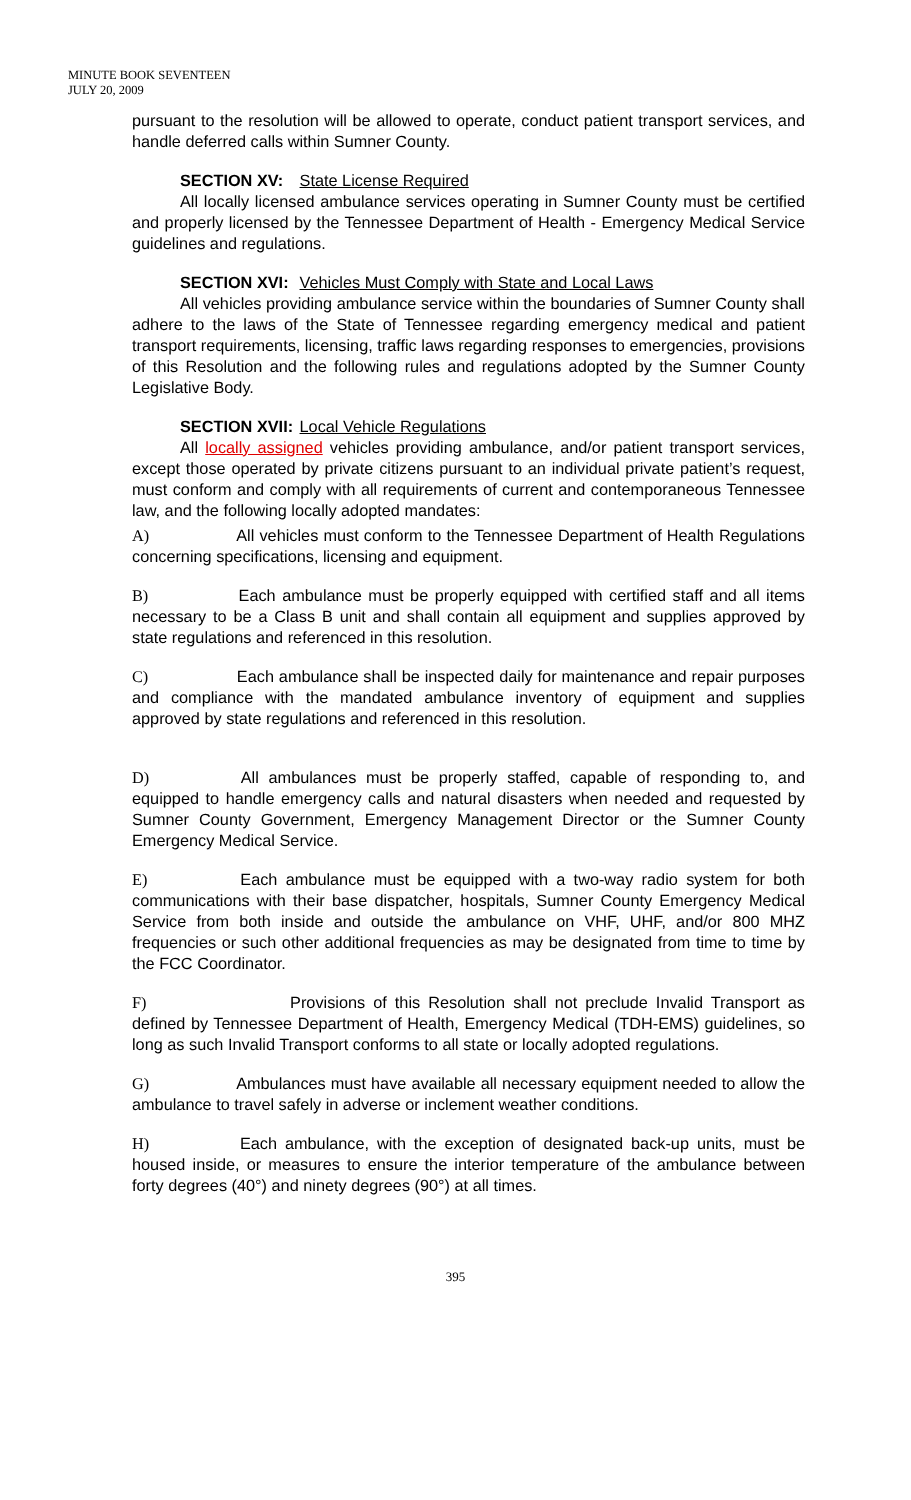MINUTE BOOK SEVENTEEN
JULY 20, 2009
pursuant to the resolution will be allowed to operate, conduct patient transport services, and handle deferred calls within Sumner County.
SECTION XV: State License Required
All locally licensed ambulance services operating in Sumner County must be certified and properly licensed by the Tennessee Department of Health - Emergency Medical Service guidelines and regulations.
SECTION XVI: Vehicles Must Comply with State and Local Laws
All vehicles providing ambulance service within the boundaries of Sumner County shall adhere to the laws of the State of Tennessee regarding emergency medical and patient transport requirements, licensing, traffic laws regarding responses to emergencies, provisions of this Resolution and the following rules and regulations adopted by the Sumner County Legislative Body.
SECTION XVII: Local Vehicle Regulations
All locally assigned vehicles providing ambulance, and/or patient transport services, except those operated by private citizens pursuant to an individual private patient’s request, must conform and comply with all requirements of current and contemporaneous Tennessee law, and the following locally adopted mandates:
A) All vehicles must conform to the Tennessee Department of Health Regulations concerning specifications, licensing and equipment.
B) Each ambulance must be properly equipped with certified staff and all items necessary to be a Class B unit and shall contain all equipment and supplies approved by state regulations and referenced in this resolution.
C) Each ambulance shall be inspected daily for maintenance and repair purposes and compliance with the mandated ambulance inventory of equipment and supplies approved by state regulations and referenced in this resolution.
D) All ambulances must be properly staffed, capable of responding to, and equipped to handle emergency calls and natural disasters when needed and requested by Sumner County Government, Emergency Management Director or the Sumner County Emergency Medical Service.
E) Each ambulance must be equipped with a two-way radio system for both communications with their base dispatcher, hospitals, Sumner County Emergency Medical Service from both inside and outside the ambulance on VHF, UHF, and/or 800 MHZ frequencies or such other additional frequencies as may be designated from time to time by the FCC Coordinator.
F) Provisions of this Resolution shall not preclude Invalid Transport as defined by Tennessee Department of Health, Emergency Medical (TDH-EMS) guidelines, so long as such Invalid Transport conforms to all state or locally adopted regulations.
G) Ambulances must have available all necessary equipment needed to allow the ambulance to travel safely in adverse or inclement weather conditions.
H) Each ambulance, with the exception of designated back-up units, must be housed inside, or measures to ensure the interior temperature of the ambulance between forty degrees (40°) and ninety degrees (90°) at all times.
395